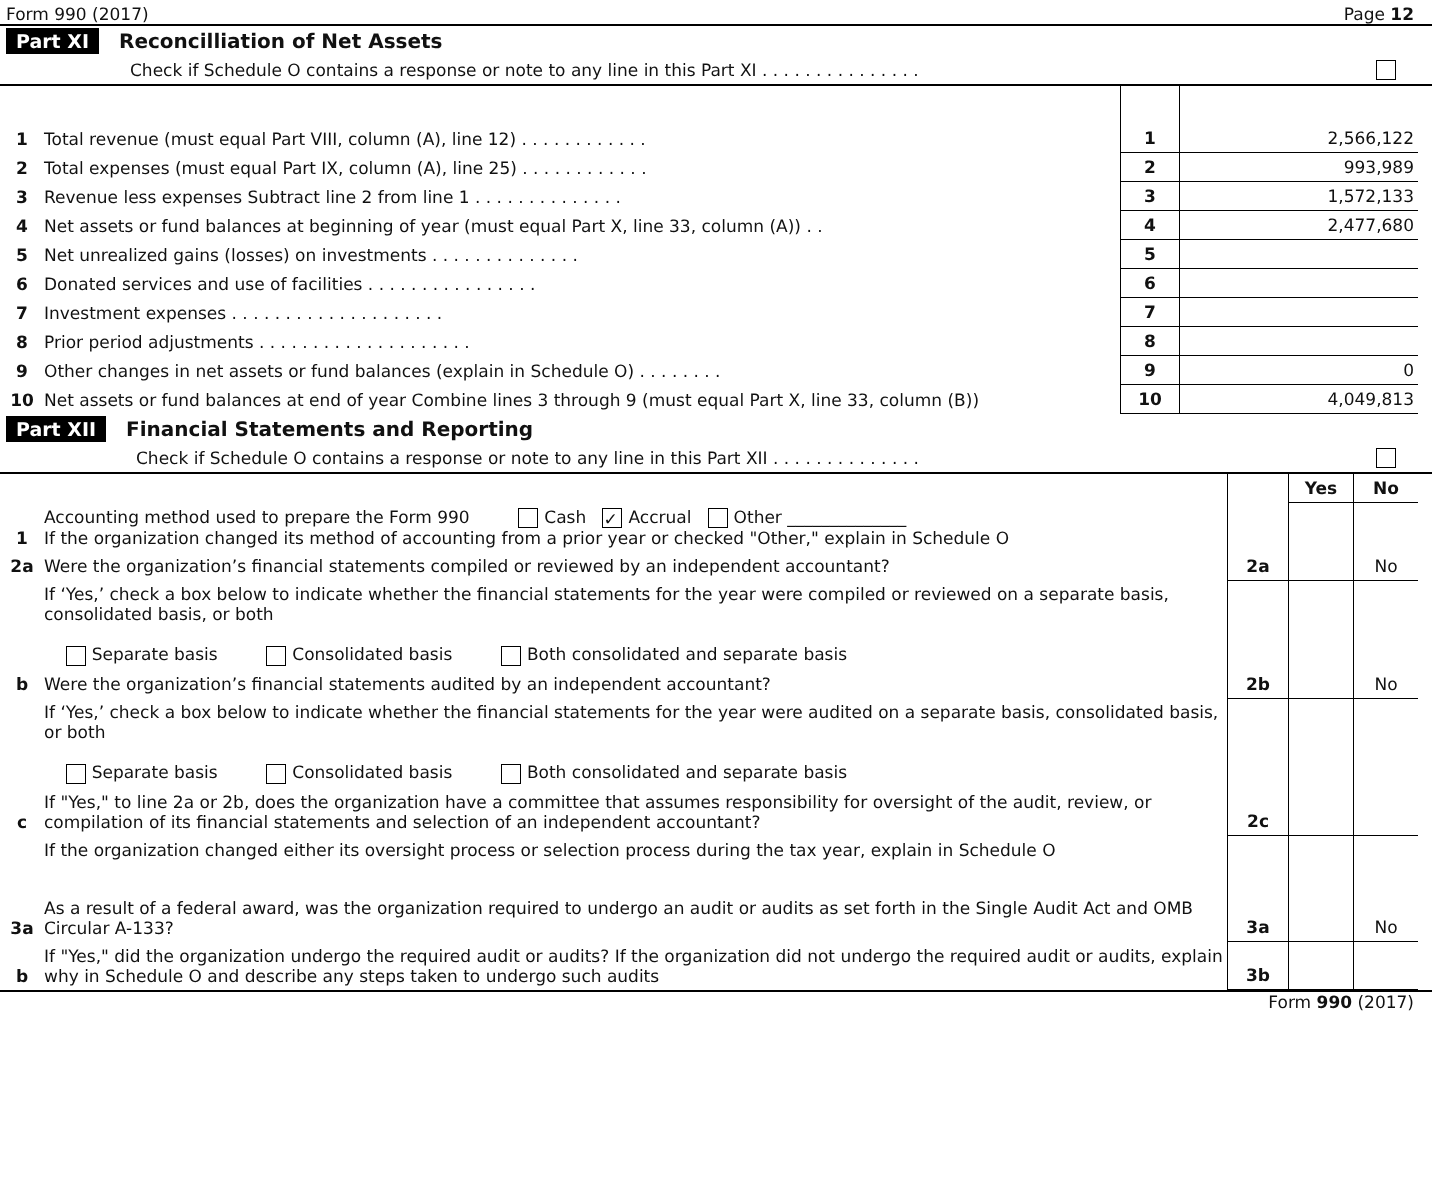Form 990 (2017) Page 12
Part XI Reconcilliation of Net Assets
Check if Schedule O contains a response or note to any line in this Part XI . . . . . . . . . . . . . . .
| 1 | Total revenue (must equal Part VIII, column (A), line 12) . . . . . . . . . . . . | 1 | 2,566,122 |
| 2 | Total expenses (must equal Part IX, column (A), line 25) . . . . . . . . . . . . | 2 | 993,989 |
| 3 | Revenue less expenses Subtract line 2 from line 1 . . . . . . . . . . . . . . | 3 | 1,572,133 |
| 4 | Net assets or fund balances at beginning of year (must equal Part X, line 33, column (A)) . . | 4 | 2,477,680 |
| 5 | Net unrealized gains (losses) on investments . . . . . . . . . . . . . . | 5 | |
| 6 | Donated services and use of facilities . . . . . . . . . . . . . . . . | 6 | |
| 7 | Investment expenses . . . . . . . . . . . . . . . . . . . . | 7 | |
| 8 | Prior period adjustments . . . . . . . . . . . . . . . . . . . . | 8 | |
| 9 | Other changes in net assets or fund balances (explain in Schedule O) . . . . . . . . | 9 | 0 |
| 10 | Net assets or fund balances at end of year Combine lines 3 through 9 (must equal Part X, line 33, column (B)) | 10 | 4,049,813 |
Part XII Financial Statements and Reporting
Check if Schedule O contains a response or note to any line in this Part XII . . . . . . . . . . . . . .
| | | | Yes | No |
| 1 | Accounting method used to prepare the Form 990 Cash ✓ Accrual Other ______________ If the organization changed its method of accounting from a prior year or checked "Other," explain in Schedule O | | | |
| 2a | Were the organization’s financial statements compiled or reviewed by an independent accountant? | 2a | | No |
| | If ‘Yes,’ check a box below to indicate whether the financial statements for the year were compiled or reviewed on a separate basis, consolidated basis, or both Separate basis Consolidated basis Both consolidated and separate basis | | | |
| b | Were the organization’s financial statements audited by an independent accountant? | 2b | | No |
| | If ‘Yes,’ check a box below to indicate whether the financial statements for the year were audited on a separate basis, consolidated basis, or both Separate basis Consolidated basis Both consolidated and separate basis | | | |
| c | If "Yes," to line 2a or 2b, does the organization have a committee that assumes responsibility for oversight of the audit, review, or compilation of its financial statements and selection of an independent accountant? | 2c | | |
| | If the organization changed either its oversight process or selection process during the tax year, explain in Schedule O | | | |
| 3a | As a result of a federal award, was the organization required to undergo an audit or audits as set forth in the Single Audit Act and OMB Circular A-133? | 3a | | No |
| b | If "Yes," did the organization undergo the required audit or audits? If the organization did not undergo the required audit or audits, explain why in Schedule O and describe any steps taken to undergo such audits | 3b | | |
Form 990 (2017)